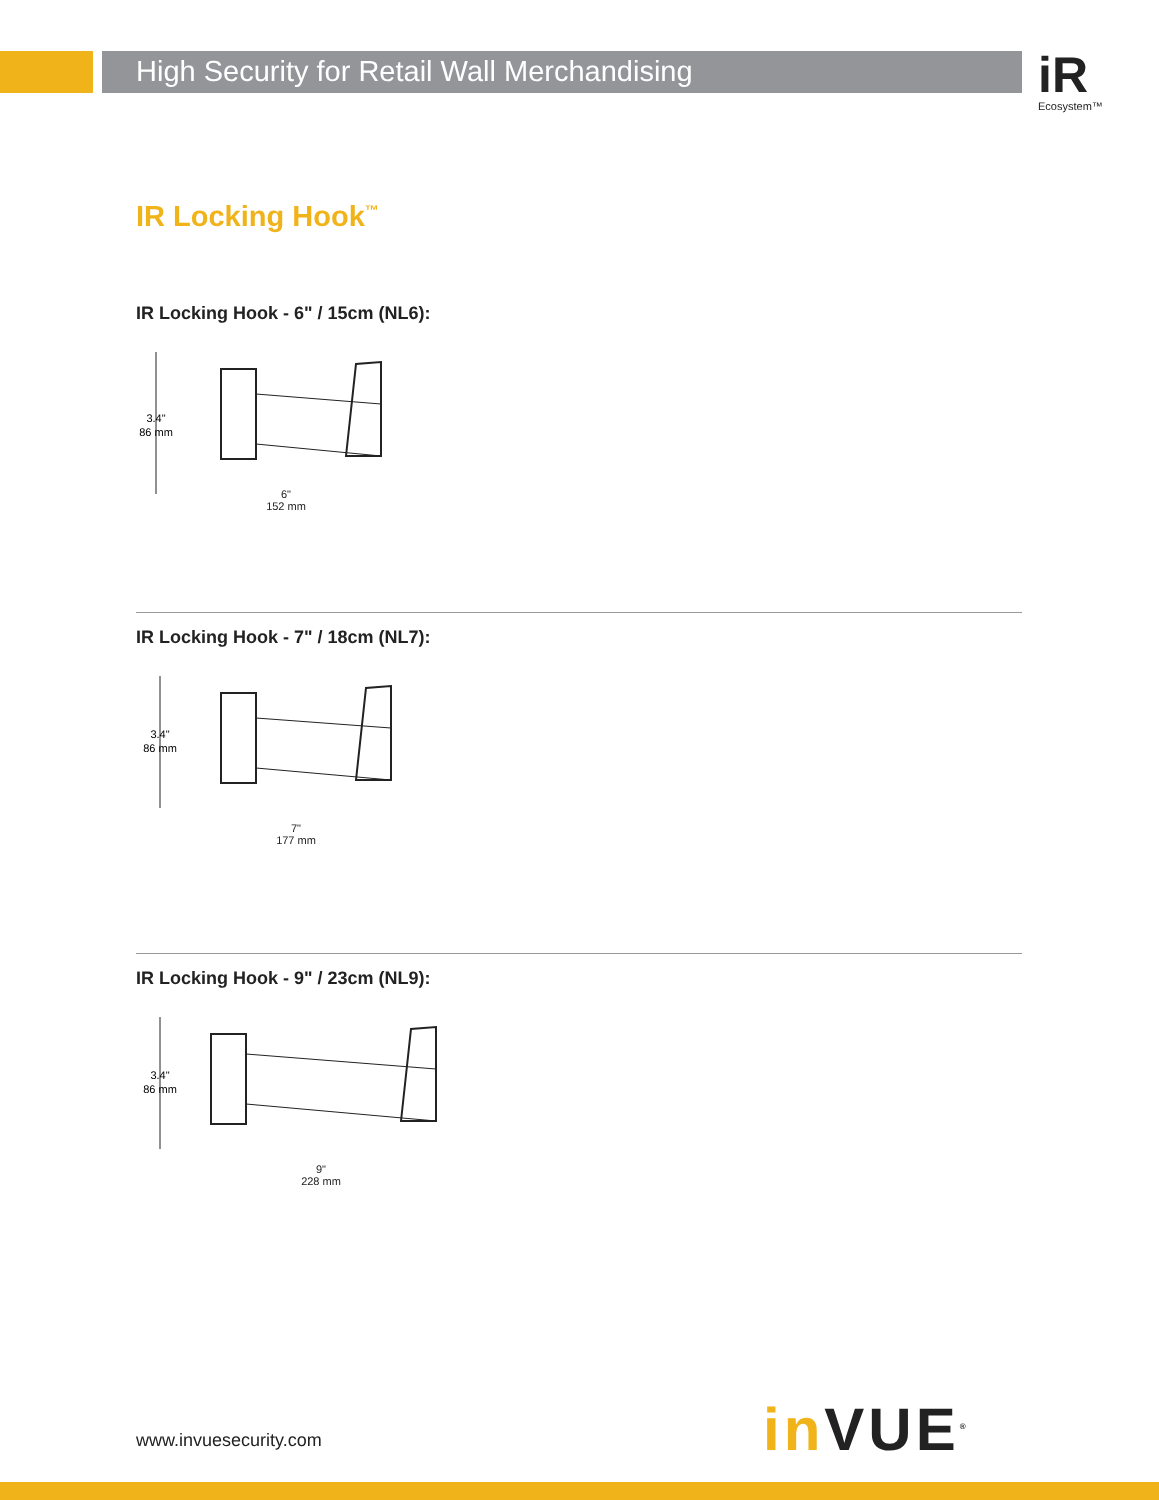High Security for Retail Wall Merchandising
iR
Ecosystem™
IR Locking Hook<sup>™</sup>
IR Locking Hook - 6" / 15cm (NL6):
3.4"
86 mm
6"
152 mm
IR Locking Hook - 7" / 18cm (NL7):
3.4"
86 mm
7"
177 mm
IR Locking Hook - 9" / 23cm (NL9):
3.4"
86 mm
9"
228 mm
in VUE<sup>®</sup>
www.invuesecurity.com